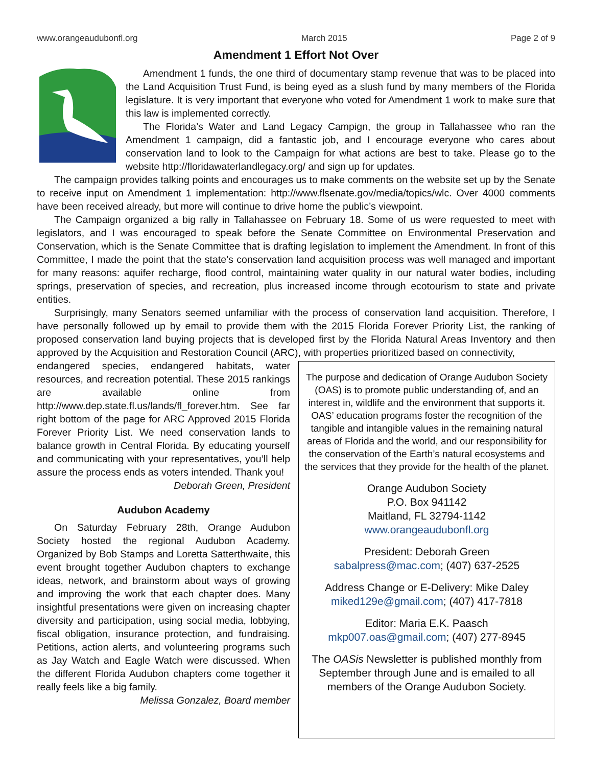www.orangeaudubonfl.org March 2015 Page 2 of 9
Amendment 1 Effort Not Over
Amendment 1 funds, the one third of documentary stamp revenue that was to be placed into the Land Acquisition Trust Fund, is being eyed as a slush fund by many members of the Florida legislature. It is very important that everyone who voted for Amendment 1 work to make sure that this law is implemented correctly.
The Florida’s Water and Land Legacy Campign, the group in Tallahassee who ran the Amendment 1 campaign, did a fantastic job, and I encourage everyone who cares about conservation land to look to the Campaign for what actions are best to take. Please go to the website http://floridawaterlandlegacy.org/ and sign up for updates.
The campaign provides talking points and encourages us to make comments on the website set up by the Senate to receive input on Amendment 1 implementation: http://www.flsenate.gov/media/topics/wlc. Over 4000 comments have been received already, but more will continue to drive home the public’s viewpoint.
The Campaign organized a big rally in Tallahassee on February 18. Some of us were requested to meet with legislators, and I was encouraged to speak before the Senate Committee on Environmental Preservation and Conservation, which is the Senate Committee that is drafting legislation to implement the Amendment. In front of this Committee, I made the point that the state’s conservation land acquisition process was well managed and important for many reasons: aquifer recharge, flood control, maintaining water quality in our natural water bodies, including springs, preservation of species, and recreation, plus increased income through ecotourism to state and private entities.
Surprisingly, many Senators seemed unfamiliar with the process of conservation land acquisition. Therefore, I have personally followed up by email to provide them with the 2015 Florida Forever Priority List, the ranking of proposed conservation land buying projects that is developed first by the Florida Natural Areas Inventory and then approved by the Acquisition and Restoration Council (ARC), with properties prioritized based on connectivity,
endangered species, endangered habitats, water resources, and recreation potential. These 2015 rankings are available online from http://www.dep.state.fl.us/lands/fl_forever.htm. See far right bottom of the page for ARC Approved 2015 Florida Forever Priority List. We need conservation lands to balance growth in Central Florida. By educating yourself and communicating with your representatives, you’ll help assure the process ends as voters intended. Thank you!
Deborah Green, President
Audubon Academy
On Saturday February 28th, Orange Audubon Society hosted the regional Audubon Academy. Organized by Bob Stamps and Loretta Satterthwaite, this event brought together Audubon chapters to exchange ideas, network, and brainstorm about ways of growing and improving the work that each chapter does. Many insightful presentations were given on increasing chapter diversity and participation, using social media, lobbying, fiscal obligation, insurance protection, and fundraising. Petitions, action alerts, and volunteering programs such as Jay Watch and Eagle Watch were discussed. When the different Florida Audubon chapters come together it really feels like a big family.
Melissa Gonzalez, Board member
The purpose and dedication of Orange Audubon Society (OAS) is to promote public understanding of, and an interest in, wildlife and the environment that supports it. OAS’ education programs foster the recognition of the tangible and intangible values in the remaining natural areas of Florida and the world, and our responsibility for the conservation of the Earth’s natural ecosystems and the services that they provide for the health of the planet.
Orange Audubon Society
P.O. Box 941142
Maitland, FL 32794-1142
www.orangeaudubonfl.org
President: Deborah Green
sabalpress@mac.com; (407) 637-2525
Address Change or E-Delivery: Mike Daley
miked129e@gmail.com; (407) 417-7818
Editor: Maria E.K. Paasch
mkp007.oas@gmail.com; (407) 277-8945
The OASis Newsletter is published monthly from September through June and is emailed to all members of the Orange Audubon Society.